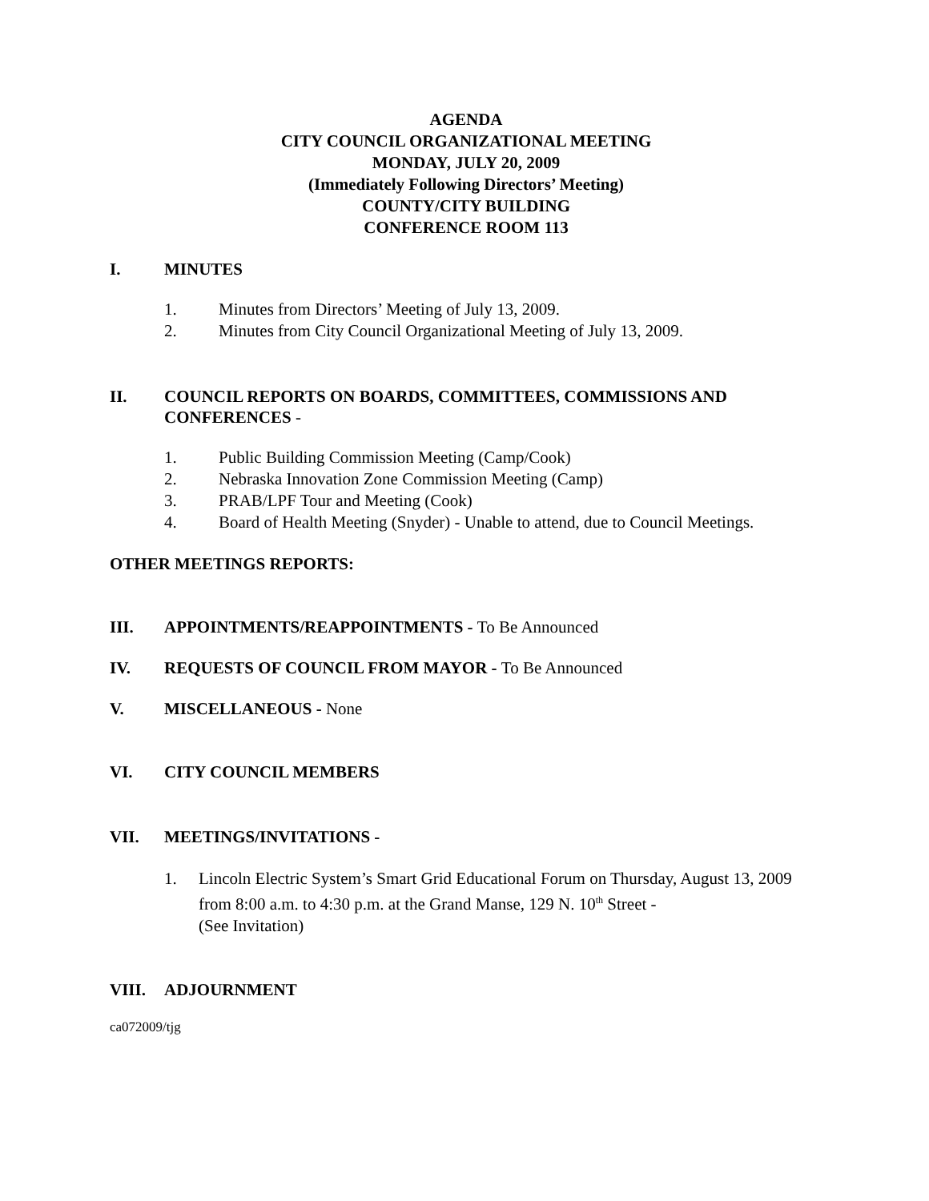AGENDA
CITY COUNCIL ORGANIZATIONAL MEETING
MONDAY, JULY 20, 2009
(Immediately Following Directors’ Meeting)
COUNTY/CITY BUILDING
CONFERENCE ROOM 113
I. MINUTES
1. Minutes from Directors’ Meeting of July 13, 2009.
2. Minutes from City Council Organizational Meeting of July 13, 2009.
II. COUNCIL REPORTS ON BOARDS, COMMITTEES, COMMISSIONS AND CONFERENCES -
1. Public Building Commission Meeting (Camp/Cook)
2. Nebraska Innovation Zone Commission Meeting (Camp)
3. PRAB/LPF Tour and Meeting (Cook)
4. Board of Health Meeting (Snyder) - Unable to attend, due to Council Meetings.
OTHER MEETINGS REPORTS:
III. APPOINTMENTS/REAPPOINTMENTS - To Be Announced
IV. REQUESTS OF COUNCIL FROM MAYOR - To Be Announced
V. MISCELLANEOUS - None
VI. CITY COUNCIL MEMBERS
VII. MEETINGS/INVITATIONS -
1. Lincoln Electric System’s Smart Grid Educational Forum on Thursday, August 13, 2009 from 8:00 a.m. to 4:30 p.m. at the Grand Manse, 129 N. 10<sup>th</sup> Street -
(See Invitation)
VIII. ADJOURNMENT
ca072009/tjg